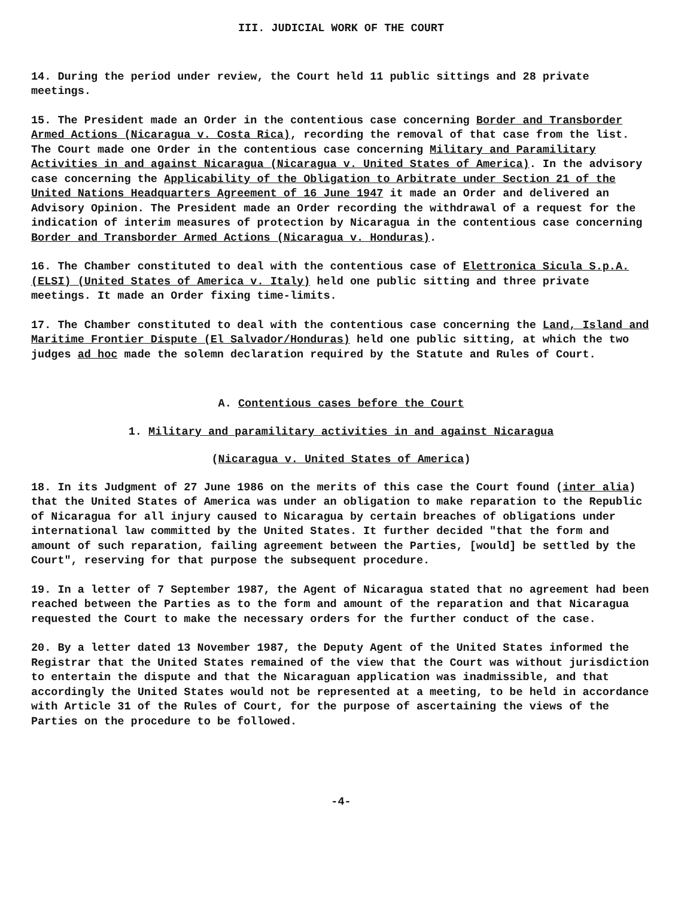III. JUDICIAL WORK OF THE COURT
14. During the period under review, the Court held 11 public sittings and 28 private meetings.
15. The President made an Order in the contentious case concerning Border and Transborder Armed Actions (Nicaragua v. Costa Rica), recording the removal of that case from the list. The Court made one Order in the contentious case concerning Military and Paramilitary Activities in and against Nicaragua (Nicaragua v. United States of America). In the advisory case concerning the Applicability of the Obligation to Arbitrate under Section 21 of the United Nations Headquarters Agreement of 16 June 1947 it made an Order and delivered an Advisory Opinion. The President made an Order recording the withdrawal of a request for the indication of interim measures of protection by Nicaragua in the contentious case concerning Border and Transborder Armed Actions (Nicaragua v. Honduras).
16. The Chamber constituted to deal with the contentious case of Elettronica Sicula S.p.A. (ELSI) (United States of America v. Italy) held one public sitting and three private meetings. It made an Order fixing time-limits.
17. The Chamber constituted to deal with the contentious case concerning the Land, Island and Maritime Frontier Dispute (El Salvador/Honduras) held one public sitting, at which the two judges ad hoc made the solemn declaration required by the Statute and Rules of Court.
A. Contentious cases before the Court
1. Military and paramilitary activities in and against Nicaragua
(Nicaragua v. United States of America)
18. In its Judgment of 27 June 1986 on the merits of this case the Court found (inter alia) that the United States of America was under an obligation to make reparation to the Republic of Nicaragua for all injury caused to Nicaragua by certain breaches of obligations under international law committed by the United States. It further decided "that the form and amount of such reparation, failing agreement between the Parties, [would] be settled by the Court", reserving for that purpose the subsequent procedure.
19. In a letter of 7 September 1987, the Agent of Nicaragua stated that no agreement had been reached between the Parties as to the form and amount of the reparation and that Nicaragua requested the Court to make the necessary orders for the further conduct of the case.
20. By a letter dated 13 November 1987, the Deputy Agent of the United States informed the Registrar that the United States remained of the view that the Court was without jurisdiction to entertain the dispute and that the Nicaraguan application was inadmissible, and that accordingly the United States would not be represented at a meeting, to be held in accordance with Article 31 of the Rules of Court, for the purpose of ascertaining the views of the Parties on the procedure to be followed.
-4-